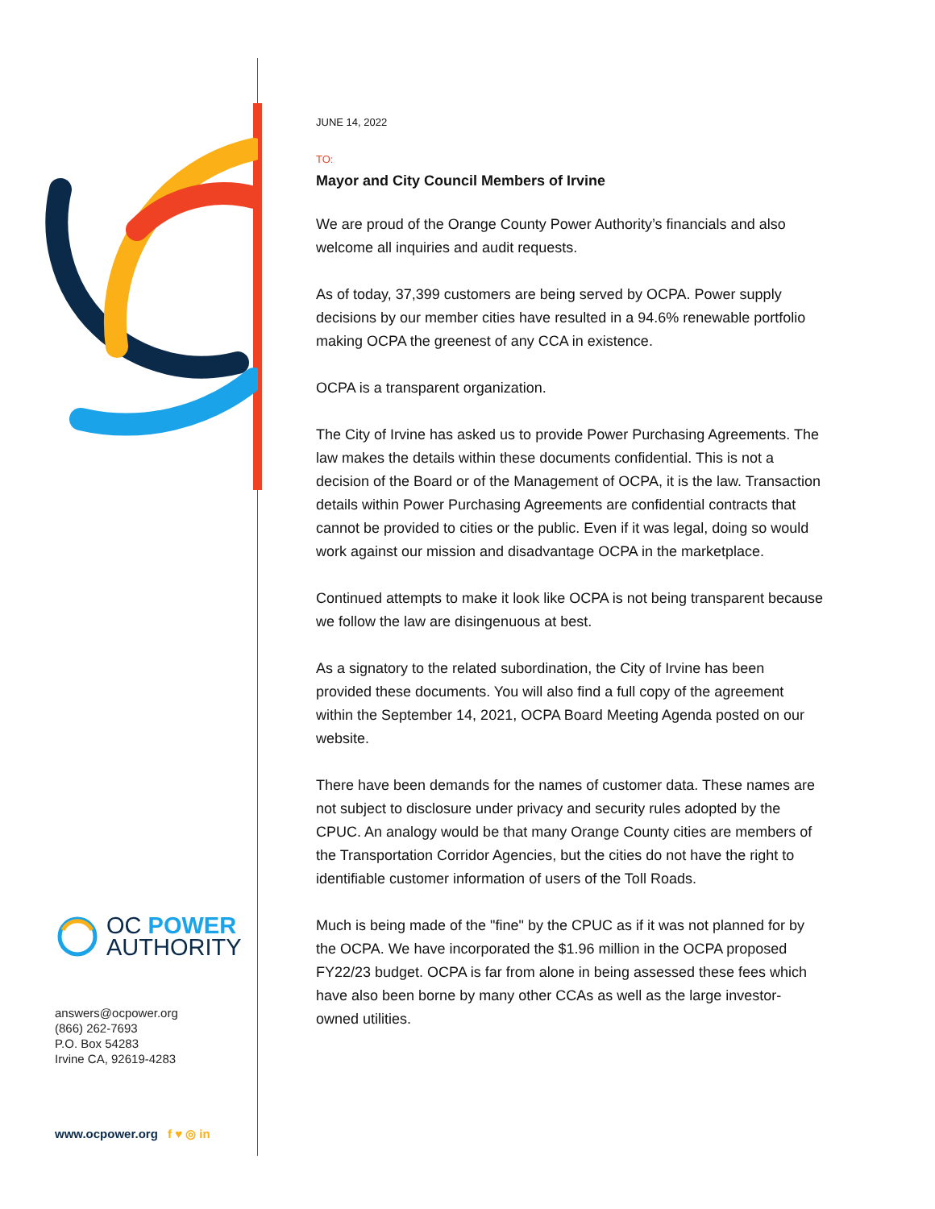OC POWER
AUTHORITY
answers@ocpower.org
(866) 262-7693
P.O. Box 54283
Irvine CA, 92619-4283
www.ocpower.org f ♥ ◎ in
JUNE 14, 2022
TO:
Mayor and City Council Members of Irvine
We are proud of the Orange County Power Authority’s financials and also welcome all inquiries and audit requests.
As of today, 37,399 customers are being served by OCPA. Power supply decisions by our member cities have resulted in a 94.6% renewable portfolio making OCPA the greenest of any CCA in existence.
OCPA is a transparent organization.
The City of Irvine has asked us to provide Power Purchasing Agreements. The law makes the details within these documents confidential. This is not a decision of the Board or of the Management of OCPA, it is the law. Transaction details within Power Purchasing Agreements are confidential contracts that cannot be provided to cities or the public. Even if it was legal, doing so would work against our mission and disadvantage OCPA in the marketplace.
Continued attempts to make it look like OCPA is not being transparent because we follow the law are disingenuous at best.
As a signatory to the related subordination, the City of Irvine has been provided these documents. You will also find a full copy of the agreement within the September 14, 2021, OCPA Board Meeting Agenda posted on our website.
There have been demands for the names of customer data. These names are not subject to disclosure under privacy and security rules adopted by the CPUC. An analogy would be that many Orange County cities are members of the Transportation Corridor Agencies, but the cities do not have the right to identifiable customer information of users of the Toll Roads.
Much is being made of the "fine" by the CPUC as if it was not planned for by the OCPA. We have incorporated the $1.96 million in the OCPA proposed FY22/23 budget. OCPA is far from alone in being assessed these fees which have also been borne by many other CCAs as well as the large investor-owned utilities.